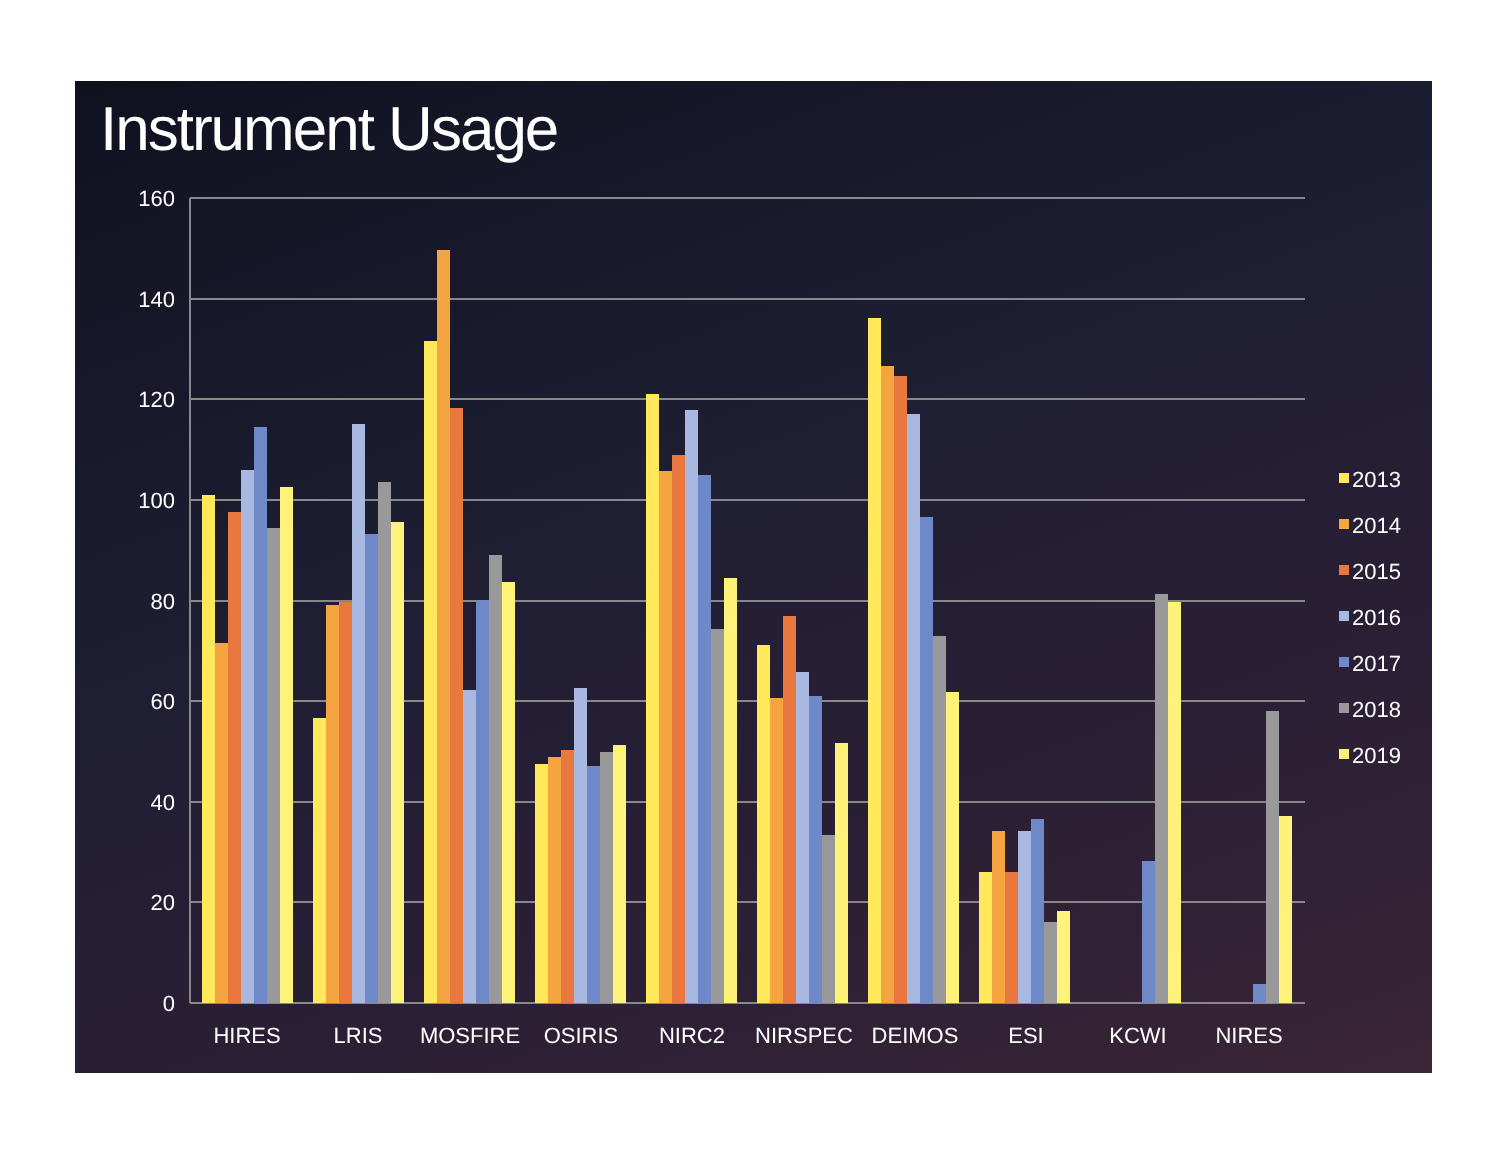Instrument Usage
160
140
120
100
80
60
40
20
0
HIRES
LRIS
MOSFIRE
OSIRIS
NIRC2
NIRSPEC
DEIMOS
ESI
KCWI
NIRES
2013
2014
2015
2016
2017
2018
2019